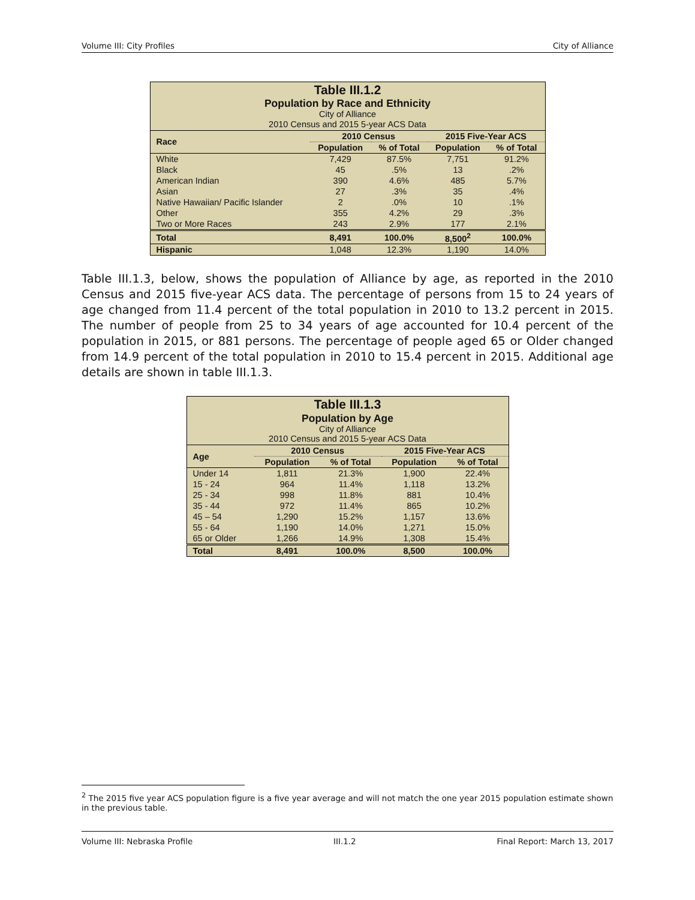Volume III: City Profiles City of Alliance
| Table III.1.2 Population by Race and Ethnicity City of Alliance 2010 Census and 2015 5-year ACS Data | | | | |
| Race | 2010 Census | | 2015 Five-Year ACS | |
| | Population | % of Total | Population | % of Total |
| White | 7,429 | 87.5% | 7,751 | 91.2% |
| Black | 45 | .5% | 13 | .2% |
| American Indian | 390 | 4.6% | 485 | 5.7% |
| Asian | 27 | .3% | 35 | .4% |
| Native Hawaiian/ Pacific Islander | 2 | .0% | 10 | .1% |
| Other | 355 | 4.2% | 29 | .3% |
| Two or More Races | 243 | 2.9% | 177 | 2.1% |
| Total | 8,491 | 100.0% | 8,500<sup>2</sup> | 100.0% |
| Hispanic | 1,048 | 12.3% | 1,190 | 14.0% |
Table III.1.3, below, shows the population of Alliance by age, as reported in the 2010 Census and 2015 five-year ACS data. The percentage of persons from 15 to 24 years of age changed from 11.4 percent of the total population in 2010 to 13.2 percent in 2015. The number of people from 25 to 34 years of age accounted for 10.4 percent of the population in 2015, or 881 persons. The percentage of people aged 65 or Older changed from 14.9 percent of the total population in 2010 to 15.4 percent in 2015. Additional age details are shown in table III.1.3.
| Table III.1.3 Population by Age City of Alliance 2010 Census and 2015 5-year ACS Data | | | | |
| Age | 2010 Census | | 2015 Five-Year ACS | |
| | Population | % of Total | Population | % of Total |
| Under 14 | 1,811 | 21.3% | 1,900 | 22.4% |
| 15 - 24 | 964 | 11.4% | 1,118 | 13.2% |
| 25 - 34 | 998 | 11.8% | 881 | 10.4% |
| 35 - 44 | 972 | 11.4% | 865 | 10.2% |
| 45 – 54 | 1,290 | 15.2% | 1,157 | 13.6% |
| 55 - 64 | 1,190 | 14.0% | 1,271 | 15.0% |
| 65 or Older | 1,266 | 14.9% | 1,308 | 15.4% |
| Total | 8,491 | 100.0% | 8,500 | 100.0% |
<sup>2</sup> The 2015 five year ACS population figure is a five year average and will not match the one year 2015 population estimate shown in the previous table.
Volume III: Nebraska Profile III.1.2 Final Report: March 13, 2017